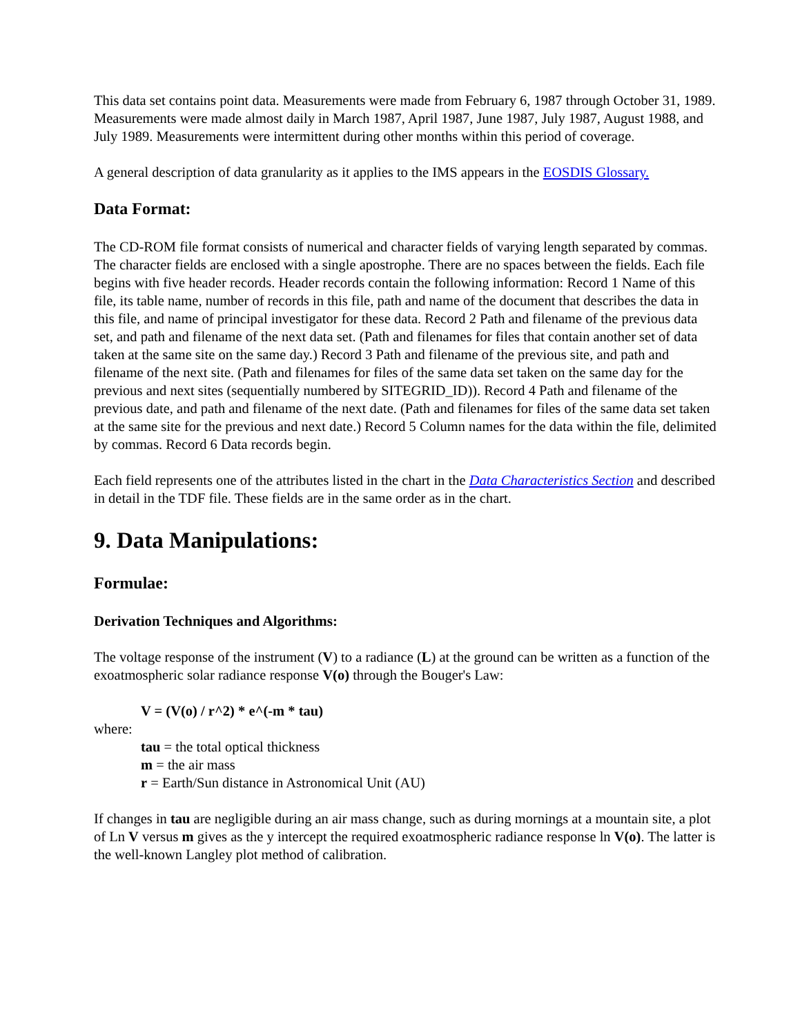This data set contains point data. Measurements were made from February 6, 1987 through October 31, 1989. Measurements were made almost daily in March 1987, April 1987, June 1987, July 1987, August 1988, and July 1989. Measurements were intermittent during other months within this period of coverage.
A general description of data granularity as it applies to the IMS appears in the EOSDIS Glossary.
Data Format:
The CD-ROM file format consists of numerical and character fields of varying length separated by commas. The character fields are enclosed with a single apostrophe. There are no spaces between the fields. Each file begins with five header records. Header records contain the following information: Record 1 Name of this file, its table name, number of records in this file, path and name of the document that describes the data in this file, and name of principal investigator for these data. Record 2 Path and filename of the previous data set, and path and filename of the next data set. (Path and filenames for files that contain another set of data taken at the same site on the same day.) Record 3 Path and filename of the previous site, and path and filename of the next site. (Path and filenames for files of the same data set taken on the same day for the previous and next sites (sequentially numbered by SITEGRID_ID)). Record 4 Path and filename of the previous date, and path and filename of the next date. (Path and filenames for files of the same data set taken at the same site for the previous and next date.) Record 5 Column names for the data within the file, delimited by commas. Record 6 Data records begin.
Each field represents one of the attributes listed in the chart in the Data Characteristics Section and described in detail in the TDF file. These fields are in the same order as in the chart.
9. Data Manipulations:
Formulae:
Derivation Techniques and Algorithms:
The voltage response of the instrument (V) to a radiance (L) at the ground can be written as a function of the exoatmospheric solar radiance response V(o) through the Bouger's Law:
V = (V(o) / r^2) * e^(-m * tau)
where:
tau = the total optical thickness
m = the air mass
r = Earth/Sun distance in Astronomical Unit (AU)
If changes in tau are negligible during an air mass change, such as during mornings at a mountain site, a plot of Ln V versus m gives as the y intercept the required exoatmospheric radiance response ln V(o). The latter is the well-known Langley plot method of calibration.